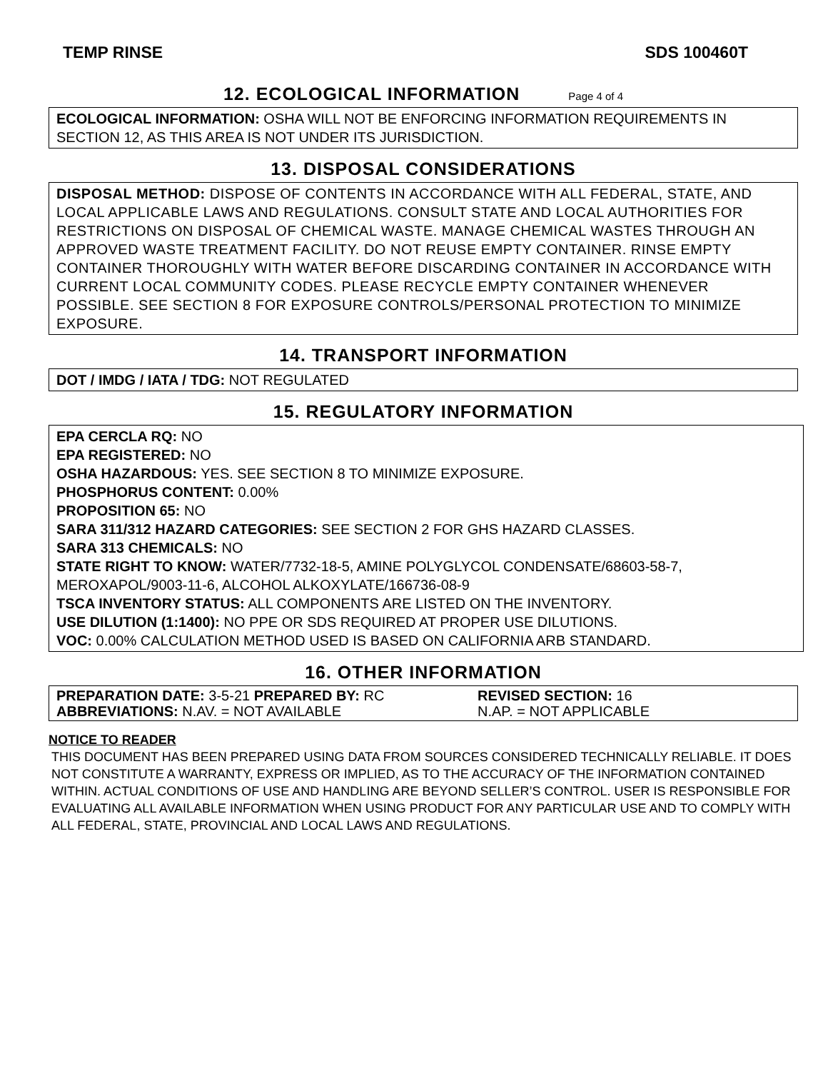TEMP RINSE SDS 100460T
12. ECOLOGICAL INFORMATION Page 4 of 4
ECOLOGICAL INFORMATION: OSHA WILL NOT BE ENFORCING INFORMATION REQUIREMENTS IN SECTION 12, AS THIS AREA IS NOT UNDER ITS JURISDICTION.
13. DISPOSAL CONSIDERATIONS
DISPOSAL METHOD: DISPOSE OF CONTENTS IN ACCORDANCE WITH ALL FEDERAL, STATE, AND LOCAL APPLICABLE LAWS AND REGULATIONS. CONSULT STATE AND LOCAL AUTHORITIES FOR RESTRICTIONS ON DISPOSAL OF CHEMICAL WASTE. MANAGE CHEMICAL WASTES THROUGH AN APPROVED WASTE TREATMENT FACILITY. DO NOT REUSE EMPTY CONTAINER. RINSE EMPTY CONTAINER THOROUGHLY WITH WATER BEFORE DISCARDING CONTAINER IN ACCORDANCE WITH CURRENT LOCAL COMMUNITY CODES. PLEASE RECYCLE EMPTY CONTAINER WHENEVER POSSIBLE. SEE SECTION 8 FOR EXPOSURE CONTROLS/PERSONAL PROTECTION TO MINIMIZE EXPOSURE.
14. TRANSPORT INFORMATION
DOT / IMDG / IATA / TDG: NOT REGULATED
15. REGULATORY INFORMATION
EPA CERCLA RQ: NO
EPA REGISTERED: NO
OSHA HAZARDOUS: YES. SEE SECTION 8 TO MINIMIZE EXPOSURE.
PHOSPHORUS CONTENT: 0.00%
PROPOSITION 65: NO
SARA 311/312 HAZARD CATEGORIES: SEE SECTION 2 FOR GHS HAZARD CLASSES.
SARA 313 CHEMICALS: NO
STATE RIGHT TO KNOW: WATER/7732-18-5, AMINE POLYGLYCOL CONDENSATE/68603-58-7, MEROXAPOL/9003-11-6, ALCOHOL ALKOXYLATE/166736-08-9
TSCA INVENTORY STATUS: ALL COMPONENTS ARE LISTED ON THE INVENTORY.
USE DILUTION (1:1400): NO PPE OR SDS REQUIRED AT PROPER USE DILUTIONS.
VOC: 0.00% CALCULATION METHOD USED IS BASED ON CALIFORNIA ARB STANDARD.
16. OTHER INFORMATION
PREPARATION DATE: 3-5-21 PREPARED BY: RC REVISED SECTION: 16
ABBREVIATIONS: N.AV. = NOT AVAILABLE N.AP. = NOT APPLICABLE
NOTICE TO READER
THIS DOCUMENT HAS BEEN PREPARED USING DATA FROM SOURCES CONSIDERED TECHNICALLY RELIABLE. IT DOES NOT CONSTITUTE A WARRANTY, EXPRESS OR IMPLIED, AS TO THE ACCURACY OF THE INFORMATION CONTAINED WITHIN. ACTUAL CONDITIONS OF USE AND HANDLING ARE BEYOND SELLER’S CONTROL. USER IS RESPONSIBLE FOR EVALUATING ALL AVAILABLE INFORMATION WHEN USING PRODUCT FOR ANY PARTICULAR USE AND TO COMPLY WITH ALL FEDERAL, STATE, PROVINCIAL AND LOCAL LAWS AND REGULATIONS.